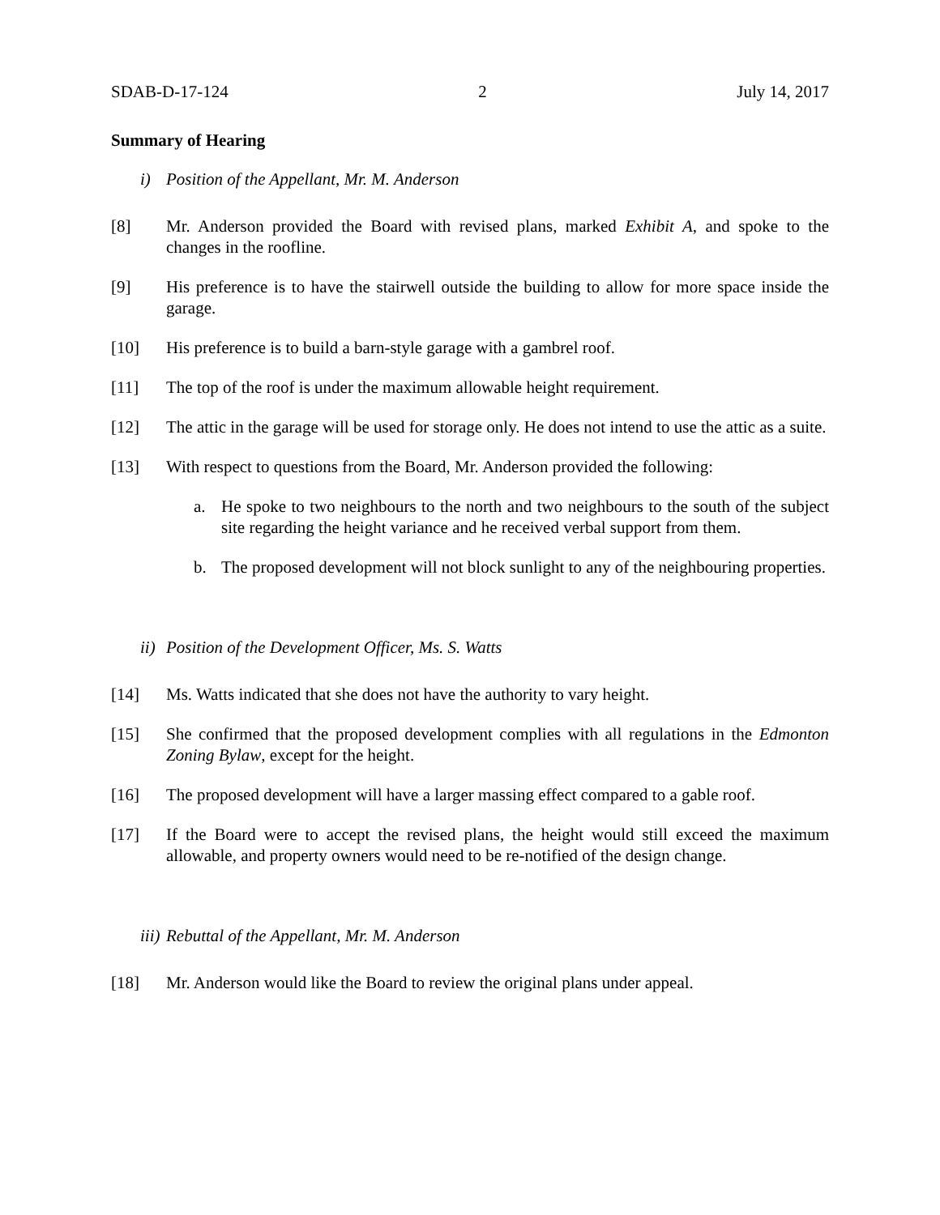SDAB-D-17-124 2 July 14, 2017
Summary of Hearing
i) Position of the Appellant, Mr. M. Anderson
[8] Mr. Anderson provided the Board with revised plans, marked Exhibit A, and spoke to the changes in the roofline.
[9] His preference is to have the stairwell outside the building to allow for more space inside the garage.
[10] His preference is to build a barn-style garage with a gambrel roof.
[11] The top of the roof is under the maximum allowable height requirement.
[12] The attic in the garage will be used for storage only. He does not intend to use the attic as a suite.
[13] With respect to questions from the Board, Mr. Anderson provided the following:
a. He spoke to two neighbours to the north and two neighbours to the south of the subject site regarding the height variance and he received verbal support from them.
b. The proposed development will not block sunlight to any of the neighbouring properties.
ii) Position of the Development Officer, Ms. S. Watts
[14] Ms. Watts indicated that she does not have the authority to vary height.
[15] She confirmed that the proposed development complies with all regulations in the Edmonton Zoning Bylaw, except for the height.
[16] The proposed development will have a larger massing effect compared to a gable roof.
[17] If the Board were to accept the revised plans, the height would still exceed the maximum allowable, and property owners would need to be re-notified of the design change.
iii) Rebuttal of the Appellant, Mr. M. Anderson
[18] Mr. Anderson would like the Board to review the original plans under appeal.